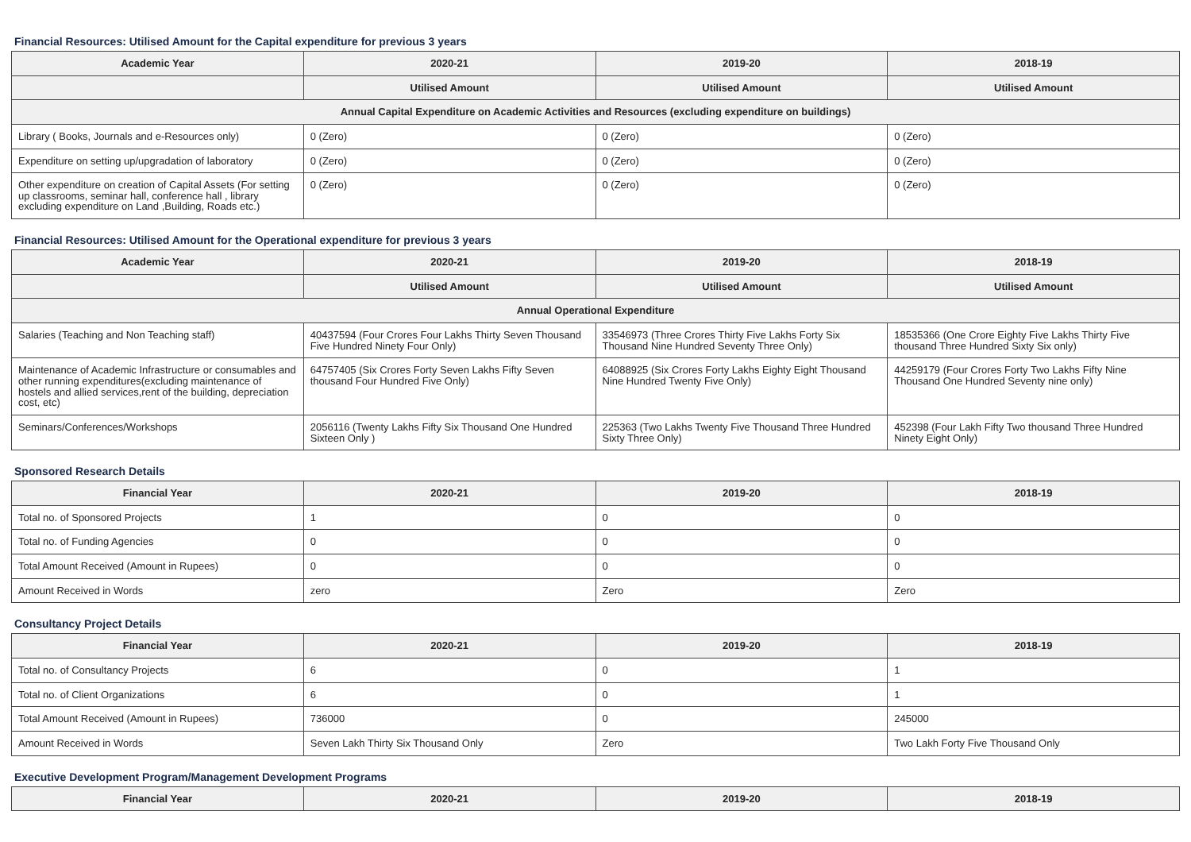Financial Resources: Utilised Amount for the Capital expenditure for previous 3 years
| Academic Year | 2020-21 | 2019-20 | 2018-19 |
| --- | --- | --- | --- |
| | Utilised Amount | Utilised Amount | Utilised Amount |
| Annual Capital Expenditure on Academic Activities and Resources (excluding expenditure on buildings) | | | |
| Library ( Books, Journals and e-Resources only) | 0 (Zero) | 0 (Zero) | 0 (Zero) |
| Expenditure on setting up/upgradation of laboratory | 0 (Zero) | 0 (Zero) | 0 (Zero) |
| Other expenditure on creation of Capital Assets (For setting up classrooms, seminar hall, conference hall , library excluding expenditure on Land ,Building, Roads etc.) | 0 (Zero) | 0 (Zero) | 0 (Zero) |
Financial Resources: Utilised Amount for the Operational expenditure for previous 3 years
| Academic Year | 2020-21 | 2019-20 | 2018-19 |
| --- | --- | --- | --- |
| | Utilised Amount | Utilised Amount | Utilised Amount |
| Annual Operational Expenditure | | | |
| Salaries (Teaching and Non Teaching staff) | 40437594 (Four Crores Four Lakhs Thirty Seven Thousand Five Hundred Ninety Four Only) | 33546973 (Three Crores Thirty Five Lakhs Forty Six Thousand Nine Hundred Seventy Three Only) | 18535366 (One Crore Eighty Five Lakhs Thirty Five thousand Three Hundred Sixty Six only) |
| Maintenance of Academic Infrastructure or consumables and other running expenditures(excluding maintenance of hostels and allied services,rent of the building, depreciation cost, etc) | 64757405 (Six Crores Forty Seven Lakhs Fifty Seven thousand Four Hundred Five Only) | 64088925 (Six Crores Forty Lakhs Eighty Eight Thousand Nine Hundred Twenty Five Only) | 44259179 (Four Crores Forty Two Lakhs Fifty Nine Thousand One Hundred Seventy nine only) |
| Seminars/Conferences/Workshops | 2056116 (Twenty Lakhs Fifty Six Thousand One Hundred Sixteen Only ) | 225363 (Two Lakhs Twenty Five Thousand Three Hundred Sixty Three Only) | 452398 (Four Lakh Fifty Two thousand Three Hundred Ninety Eight Only) |
Sponsored Research Details
| Financial Year | 2020-21 | 2019-20 | 2018-19 |
| --- | --- | --- | --- |
| Total no. of Sponsored Projects | 1 | 0 | 0 |
| Total no. of Funding Agencies | 0 | 0 | 0 |
| Total Amount Received (Amount in Rupees) | 0 | 0 | 0 |
| Amount Received in Words | zero | Zero | Zero |
Consultancy Project Details
| Financial Year | 2020-21 | 2019-20 | 2018-19 |
| --- | --- | --- | --- |
| Total no. of Consultancy Projects | 6 | 0 | 1 |
| Total no. of Client Organizations | 6 | 0 | 1 |
| Total Amount Received (Amount in Rupees) | 736000 | 0 | 245000 |
| Amount Received in Words | Seven Lakh Thirty Six Thousand Only | Zero | Two Lakh Forty Five Thousand Only |
Executive Development Program/Management Development Programs
| Financial Year | 2020-21 | 2019-20 | 2018-19 |
| --- | --- | --- | --- |